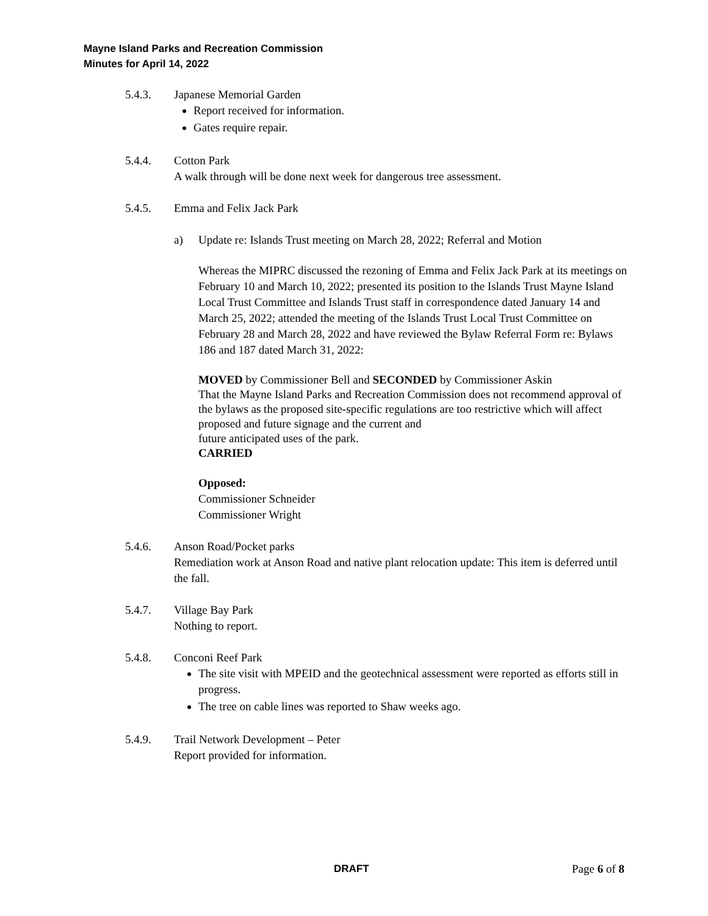Mayne Island Parks and Recreation Commission
Minutes for April 14, 2022
5.4.3. Japanese Memorial Garden
Report received for information.
Gates require repair.
5.4.4. Cotton Park
A walk through will be done next week for dangerous tree assessment.
5.4.5. Emma and Felix Jack Park
a) Update re: Islands Trust meeting on March 28, 2022; Referral and Motion
Whereas the MIPRC discussed the rezoning of Emma and Felix Jack Park at its meetings on February 10 and March 10, 2022; presented its position to the Islands Trust Mayne Island Local Trust Committee and Islands Trust staff in correspondence dated January 14 and March 25, 2022; attended the meeting of the Islands Trust Local Trust Committee on February 28 and March 28, 2022 and have reviewed the Bylaw Referral Form re: Bylaws 186 and 187 dated March 31, 2022:
MOVED by Commissioner Bell and SECONDED by Commissioner Askin
That the Mayne Island Parks and Recreation Commission does not recommend approval of the bylaws as the proposed site-specific regulations are too restrictive which will affect proposed and future signage and the current and
future anticipated uses of the park.
CARRIED
Opposed:
Commissioner Schneider
Commissioner Wright
5.4.6. Anson Road/Pocket parks
Remediation work at Anson Road and native plant relocation update: This item is deferred until the fall.
5.4.7. Village Bay Park
Nothing to report.
5.4.8. Conconi Reef Park
The site visit with MPEID and the geotechnical assessment were reported as efforts still in progress.
The tree on cable lines was reported to Shaw weeks ago.
5.4.9. Trail Network Development – Peter
Report provided for information.
DRAFT Page 6 of 8